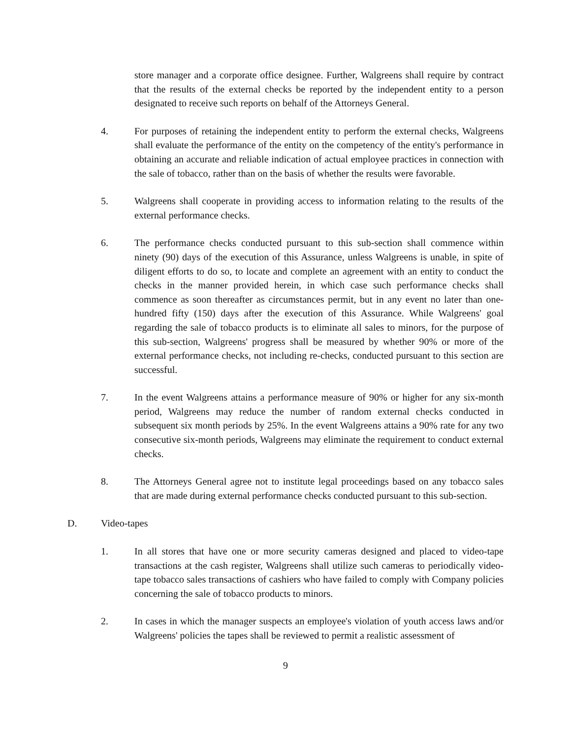store manager and a corporate office designee. Further, Walgreens shall require by contract that the results of the external checks be reported by the independent entity to a person designated to receive such reports on behalf of the Attorneys General.
4. For purposes of retaining the independent entity to perform the external checks, Walgreens shall evaluate the performance of the entity on the competency of the entity's performance in obtaining an accurate and reliable indication of actual employee practices in connection with the sale of tobacco, rather than on the basis of whether the results were favorable.
5. Walgreens shall cooperate in providing access to information relating to the results of the external performance checks.
6. The performance checks conducted pursuant to this sub-section shall commence within ninety (90) days of the execution of this Assurance, unless Walgreens is unable, in spite of diligent efforts to do so, to locate and complete an agreement with an entity to conduct the checks in the manner provided herein, in which case such performance checks shall commence as soon thereafter as circumstances permit, but in any event no later than one-hundred fifty (150) days after the execution of this Assurance. While Walgreens' goal regarding the sale of tobacco products is to eliminate all sales to minors, for the purpose of this sub-section, Walgreens' progress shall be measured by whether 90% or more of the external performance checks, not including re-checks, conducted pursuant to this section are successful.
7. In the event Walgreens attains a performance measure of 90% or higher for any six-month period, Walgreens may reduce the number of random external checks conducted in subsequent six month periods by 25%. In the event Walgreens attains a 90% rate for any two consecutive six-month periods, Walgreens may eliminate the requirement to conduct external checks.
8. The Attorneys General agree not to institute legal proceedings based on any tobacco sales that are made during external performance checks conducted pursuant to this sub-section.
D. Video-tapes
1. In all stores that have one or more security cameras designed and placed to video-tape transactions at the cash register, Walgreens shall utilize such cameras to periodically video-tape tobacco sales transactions of cashiers who have failed to comply with Company policies concerning the sale of tobacco products to minors.
2. In cases in which the manager suspects an employee's violation of youth access laws and/or Walgreens' policies the tapes shall be reviewed to permit a realistic assessment of
9